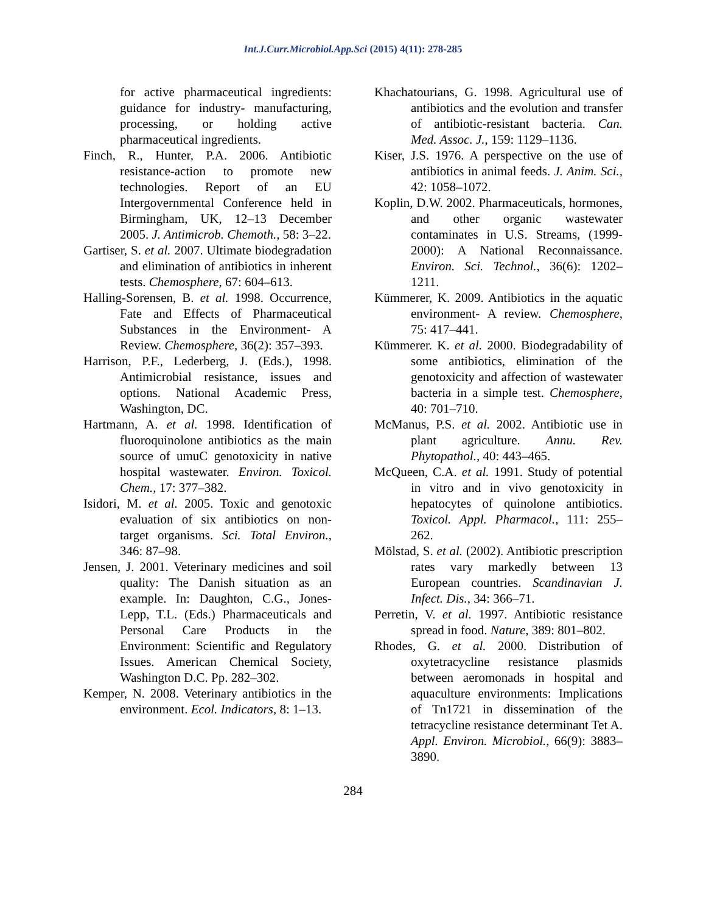Int.J.Curr.Microbiol.App.Sci (2015) 4(11): 278-285
for active pharmaceutical ingredients: guidance for industry- manufacturing, processing, or holding active pharmaceutical ingredients.
Finch, R., Hunter, P.A. 2006. Antibiotic resistance-action to promote new technologies. Report of an EU Intergovernmental Conference held in Birmingham, UK, 12–13 December 2005. J. Antimicrob. Chemoth., 58: 3–22.
Gartiser, S. et al. 2007. Ultimate biodegradation and elimination of antibiotics in inherent tests. Chemosphere, 67: 604–613.
Halling-Sorensen, B. et al. 1998. Occurrence, Fate and Effects of Pharmaceutical Substances in the Environment- A Review. Chemosphere, 36(2): 357–393.
Harrison, P.F., Lederberg, J. (Eds.), 1998. Antimicrobial resistance, issues and options. National Academic Press, Washington, DC.
Hartmann, A. et al. 1998. Identification of fluoroquinolone antibiotics as the main source of umuC genotoxicity in native hospital wastewater. Environ. Toxicol. Chem., 17: 377–382.
Isidori, M. et al. 2005. Toxic and genotoxic evaluation of six antibiotics on non-target organisms. Sci. Total Environ., 346: 87–98.
Jensen, J. 2001. Veterinary medicines and soil quality: The Danish situation as an example. In: Daughton, C.G., Jones-Lepp, T.L. (Eds.) Pharmaceuticals and Personal Care Products in the Environment: Scientific and Regulatory Issues. American Chemical Society, Washington D.C. Pp. 282–302.
Kemper, N. 2008. Veterinary antibiotics in the environment. Ecol. Indicators, 8: 1–13.
Khachatourians, G. 1998. Agricultural use of antibiotics and the evolution and transfer of antibiotic-resistant bacteria. Can. Med. Assoc. J., 159: 1129–1136.
Kiser, J.S. 1976. A perspective on the use of antibiotics in animal feeds. J. Anim. Sci., 42: 1058–1072.
Koplin, D.W. 2002. Pharmaceuticals, hormones, and other organic wastewater contaminates in U.S. Streams, (1999-2000): A National Reconnaissance. Environ. Sci. Technol., 36(6): 1202–1211.
Kümmerer, K. 2009. Antibiotics in the aquatic environment- A review. Chemosphere, 75: 417–441.
Kümmerer. K. et al. 2000. Biodegradability of some antibiotics, elimination of the genotoxicity and affection of wastewater bacteria in a simple test. Chemosphere, 40: 701–710.
McManus, P.S. et al. 2002. Antibiotic use in plant agriculture. Annu. Rev. Phytopathol., 40: 443–465.
McQueen, C.A. et al. 1991. Study of potential in vitro and in vivo genotoxicity in hepatocytes of quinolone antibiotics. Toxicol. Appl. Pharmacol., 111: 255–262.
Mölstad, S. et al. (2002). Antibiotic prescription rates vary markedly between 13 European countries. Scandinavian J. Infect. Dis., 34: 366–71.
Perretin, V. et al. 1997. Antibiotic resistance spread in food. Nature, 389: 801–802.
Rhodes, G. et al. 2000. Distribution of oxytetracycline resistance plasmids between aeromonads in hospital and aquaculture environments: Implications of Tn1721 in dissemination of the tetracycline resistance determinant Tet A. Appl. Environ. Microbiol., 66(9): 3883–3890.
284